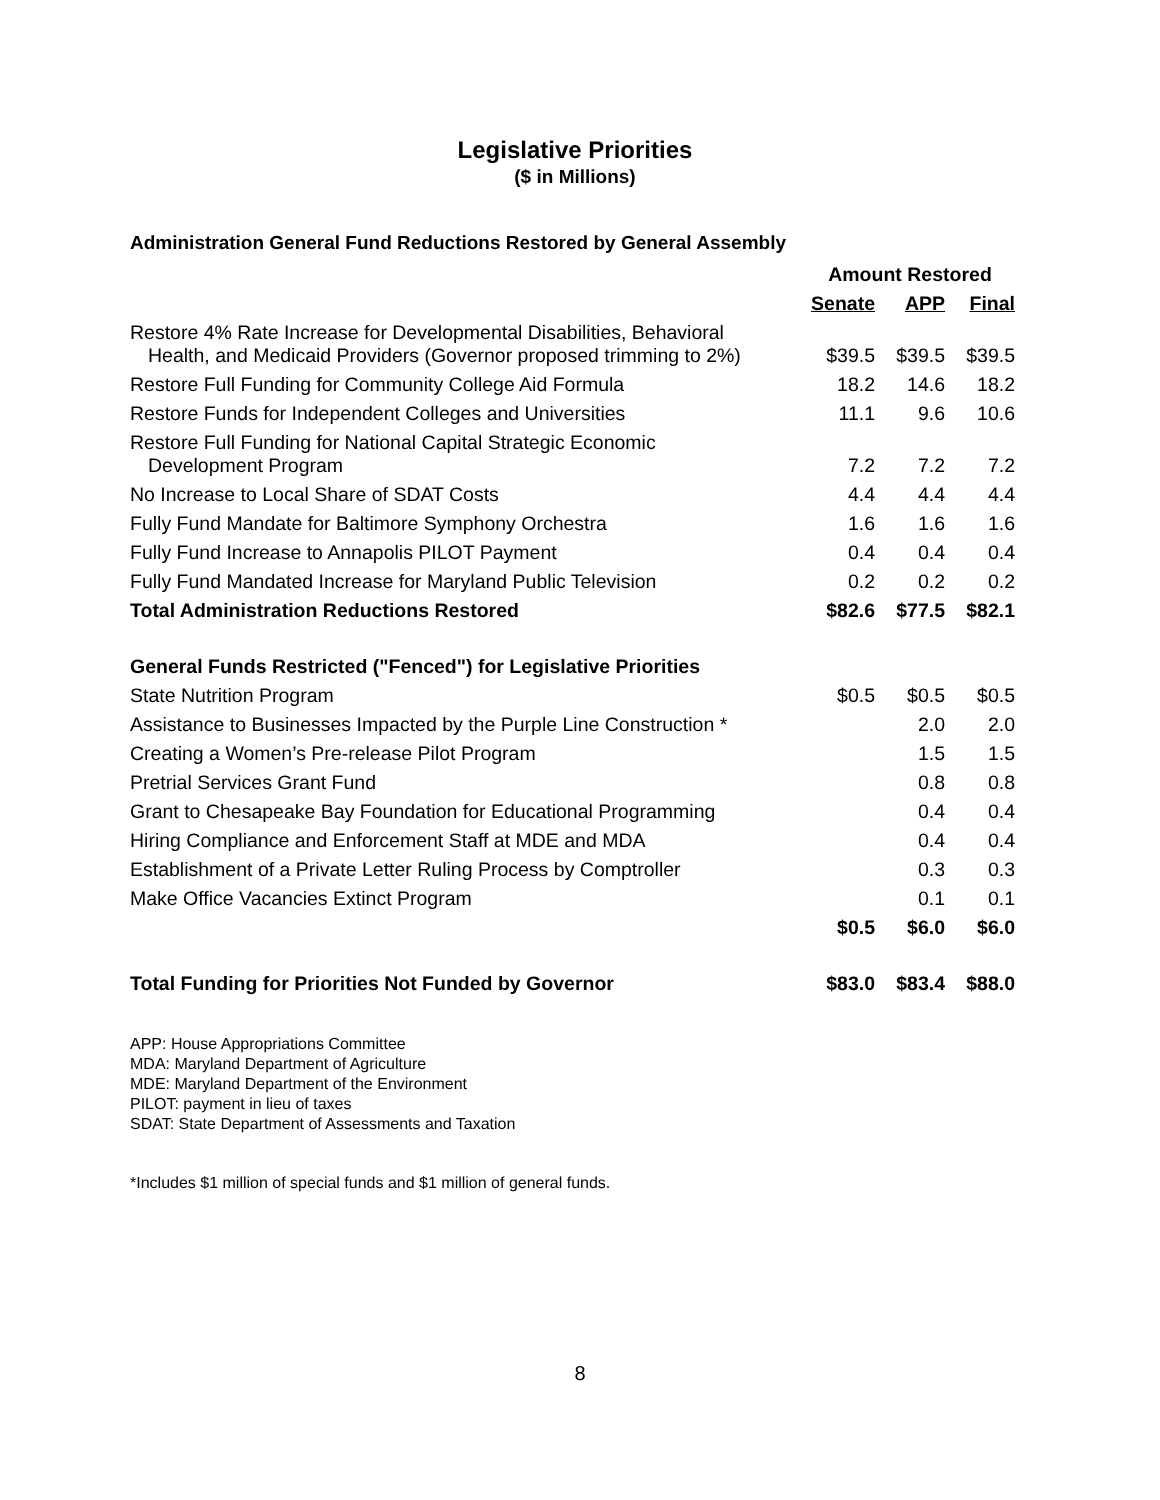Legislative Priorities
($ in Millions)
Administration General Fund Reductions Restored by General Assembly
| | Amount Restored | | |
| --- | --- | --- | --- |
| | Senate | APP | Final |
| Restore 4% Rate Increase for Developmental Disabilities, Behavioral Health, and Medicaid Providers (Governor proposed trimming to 2%) | $39.5 | $39.5 | $39.5 |
| Restore Full Funding for Community College Aid Formula | 18.2 | 14.6 | 18.2 |
| Restore Funds for Independent Colleges and Universities | 11.1 | 9.6 | 10.6 |
| Restore Full Funding for National Capital Strategic Economic Development Program | 7.2 | 7.2 | 7.2 |
| No Increase to Local Share of SDAT Costs | 4.4 | 4.4 | 4.4 |
| Fully Fund Mandate for Baltimore Symphony Orchestra | 1.6 | 1.6 | 1.6 |
| Fully Fund Increase to Annapolis PILOT Payment | 0.4 | 0.4 | 0.4 |
| Fully Fund Mandated Increase for Maryland Public Television | 0.2 | 0.2 | 0.2 |
| Total Administration Reductions Restored | $82.6 | $77.5 | $82.1 |
| General Funds Restricted ("Fenced") for Legislative Priorities | | | |
| State Nutrition Program | $0.5 | $0.5 | $0.5 |
| Assistance to Businesses Impacted by the Purple Line Construction * | | 2.0 | 2.0 |
| Creating a Women’s Pre-release Pilot Program | | 1.5 | 1.5 |
| Pretrial Services Grant Fund | | 0.8 | 0.8 |
| Grant to Chesapeake Bay Foundation for Educational Programming | | 0.4 | 0.4 |
| Hiring Compliance and Enforcement Staff at MDE and MDA | | 0.4 | 0.4 |
| Establishment of a Private Letter Ruling Process by Comptroller | | 0.3 | 0.3 |
| Make Office Vacancies Extinct Program | | 0.1 | 0.1 |
| | $0.5 | $6.0 | $6.0 |
| Total Funding for Priorities Not Funded by Governor | $83.0 | $83.4 | $88.0 |
APP: House Appropriations Committee
MDA: Maryland Department of Agriculture
MDE: Maryland Department of the Environment
PILOT: payment in lieu of taxes
SDAT: State Department of Assessments and Taxation
*Includes $1 million of special funds and $1 million of general funds.
8